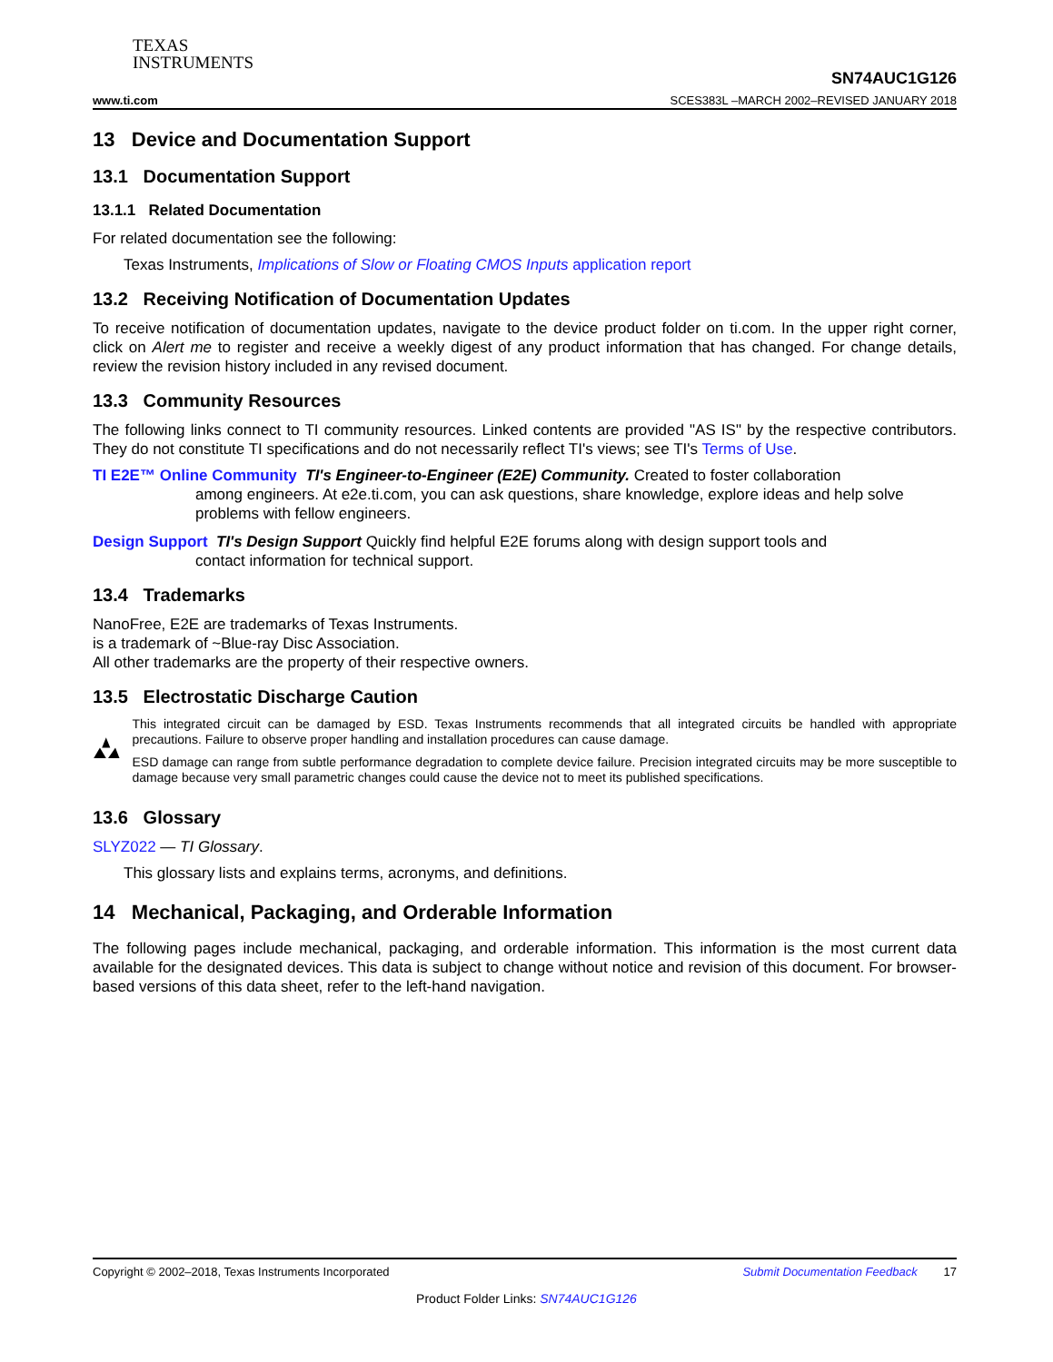TEXAS
INSTRUMENTS
www.ti.com
SN74AUC1G126
SCES383L –MARCH 2002–REVISED JANUARY 2018
13 Device and Documentation Support
13.1 Documentation Support
13.1.1 Related Documentation
For related documentation see the following:
Texas Instruments, Implications of Slow or Floating CMOS Inputs application report
13.2 Receiving Notification of Documentation Updates
To receive notification of documentation updates, navigate to the device product folder on ti.com. In the upper right corner, click on Alert me to register and receive a weekly digest of any product information that has changed. For change details, review the revision history included in any revised document.
13.3 Community Resources
The following links connect to TI community resources. Linked contents are provided "AS IS" by the respective contributors. They do not constitute TI specifications and do not necessarily reflect TI's views; see TI's Terms of Use.
TI E2E™ Online Community TI's Engineer-to-Engineer (E2E) Community. Created to foster collaboration
among engineers. At e2e.ti.com, you can ask questions, share knowledge, explore ideas and help solve problems with fellow engineers.
Design Support TI's Design Support Quickly find helpful E2E forums along with design support tools and
contact information for technical support.
13.4 Trademarks
NanoFree, E2E are trademarks of Texas Instruments.
is a trademark of ~Blue-ray Disc Association.
All other trademarks are the property of their respective owners.
13.5 Electrostatic Discharge Caution
This integrated circuit can be damaged by ESD. Texas Instruments recommends that all integrated circuits be handled with appropriate precautions. Failure to observe proper handling and installation procedures can cause damage.
ESD damage can range from subtle performance degradation to complete device failure. Precision integrated circuits may be more susceptible to damage because very small parametric changes could cause the device not to meet its published specifications.
13.6 Glossary
SLYZ022 — TI Glossary.
This glossary lists and explains terms, acronyms, and definitions.
14 Mechanical, Packaging, and Orderable Information
The following pages include mechanical, packaging, and orderable information. This information is the most current data available for the designated devices. This data is subject to change without notice and revision of this document. For browser-based versions of this data sheet, refer to the left-hand navigation.
Copyright © 2002–2018, Texas Instruments Incorporated Submit Documentation Feedback 17
Product Folder Links: SN74AUC1G126